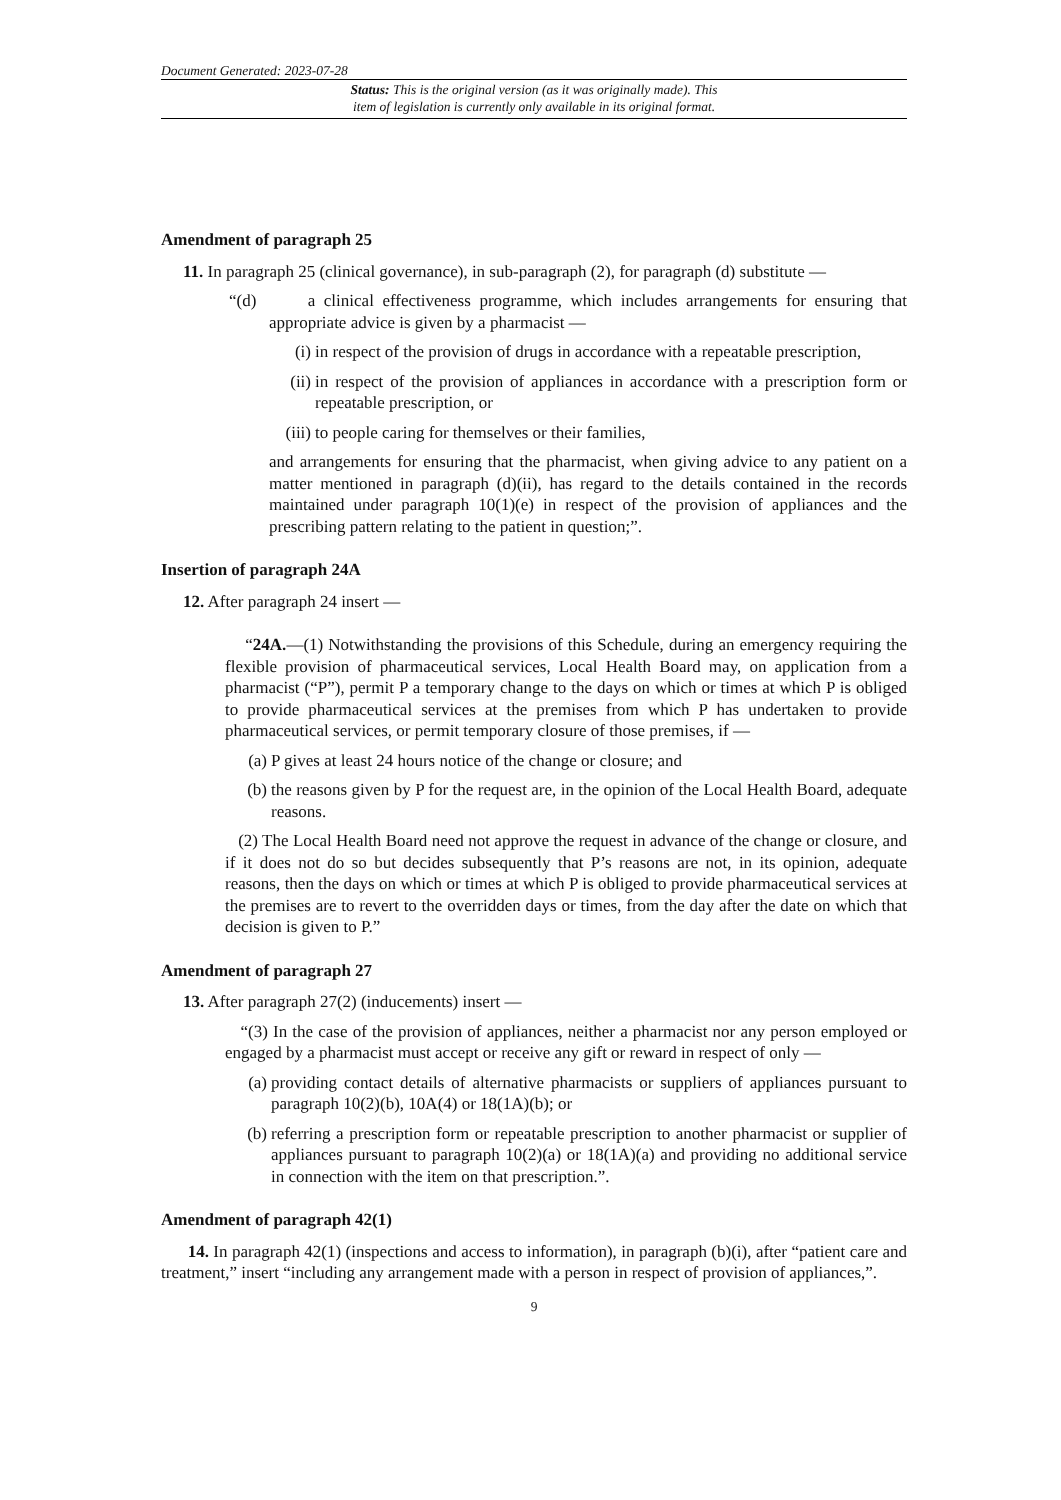Document Generated: 2023-07-28
Status: This is the original version (as it was originally made). This
item of legislation is currently only available in its original format.
Amendment of paragraph 25
11. In paragraph 25 (clinical governance), in sub-paragraph (2), for paragraph (d) substitute —
“(d) a clinical effectiveness programme, which includes arrangements for ensuring that appropriate advice is given by a pharmacist —
(i) in respect of the provision of drugs in accordance with a repeatable prescription,
(ii) in respect of the provision of appliances in accordance with a prescription form or repeatable prescription, or
(iii) to people caring for themselves or their families,
and arrangements for ensuring that the pharmacist, when giving advice to any patient on a matter mentioned in paragraph (d)(ii), has regard to the details contained in the records maintained under paragraph 10(1)(e) in respect of the provision of appliances and the prescribing pattern relating to the patient in question;”.
Insertion of paragraph 24A
12. After paragraph 24 insert —
“24A.—(1) Notwithstanding the provisions of this Schedule, during an emergency requiring the flexible provision of pharmaceutical services, Local Health Board may, on application from a pharmacist (“P”), permit P a temporary change to the days on which or times at which P is obliged to provide pharmaceutical services at the premises from which P has undertaken to provide pharmaceutical services, or permit temporary closure of those premises, if —
(a) P gives at least 24 hours notice of the change or closure; and
(b) the reasons given by P for the request are, in the opinion of the Local Health Board, adequate reasons.
(2) The Local Health Board need not approve the request in advance of the change or closure, and if it does not do so but decides subsequently that P’s reasons are not, in its opinion, adequate reasons, then the days on which or times at which P is obliged to provide pharmaceutical services at the premises are to revert to the overridden days or times, from the day after the date on which that decision is given to P.”
Amendment of paragraph 27
13. After paragraph 27(2) (inducements) insert —
“(3) In the case of the provision of appliances, neither a pharmacist nor any person employed or engaged by a pharmacist must accept or receive any gift or reward in respect of only —
(a) providing contact details of alternative pharmacists or suppliers of appliances pursuant to paragraph 10(2)(b), 10A(4) or 18(1A)(b); or
(b) referring a prescription form or repeatable prescription to another pharmacist or supplier of appliances pursuant to paragraph 10(2)(a) or 18(1A)(a) and providing no additional service in connection with the item on that prescription.”.
Amendment of paragraph 42(1)
14. In paragraph 42(1) (inspections and access to information), in paragraph (b)(i), after “patient care and treatment,” insert “including any arrangement made with a person in respect of provision of appliances,”.
9